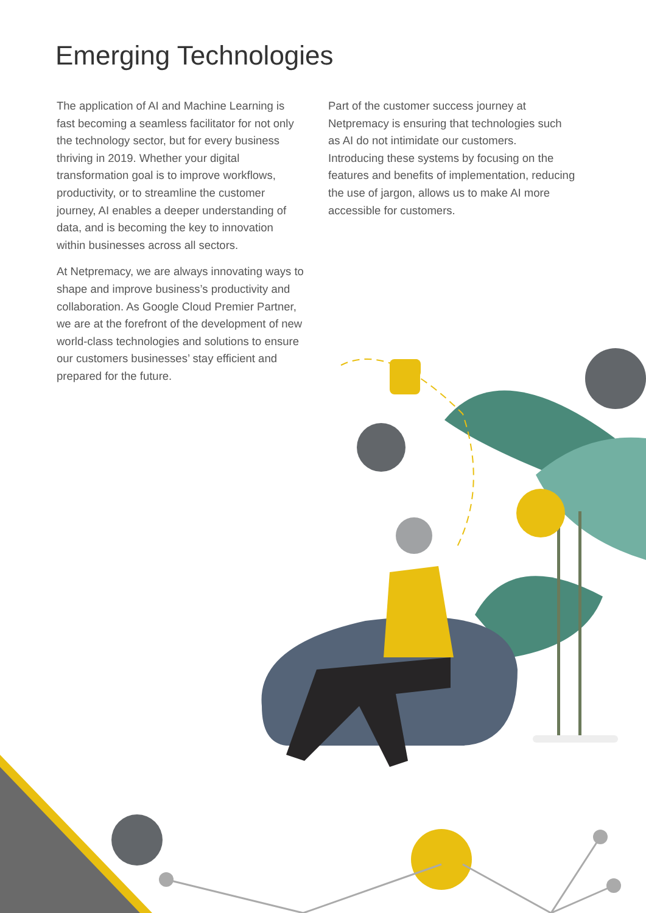Emerging Technologies
The application of AI and Machine Learning is fast becoming a seamless facilitator for not only the technology sector, but for every business thriving in 2019. Whether your digital transformation goal is to improve workflows, productivity, or to streamline the customer journey, AI enables a deeper understanding of data, and is becoming the key to innovation within businesses across all sectors.
At Netpremacy, we are always innovating ways to shape and improve business’s productivity and collaboration. As Google Cloud Premier Partner, we are at the forefront of the development of new world-class technologies and solutions to ensure our customers businesses’ stay efficient and prepared for the future.
Part of the customer success journey at Netpremacy is ensuring that technologies such as AI do not intimidate our customers. Introducing these systems by focusing on the features and benefits of implementation, reducing the use of jargon, allows us to make AI more accessible for customers.